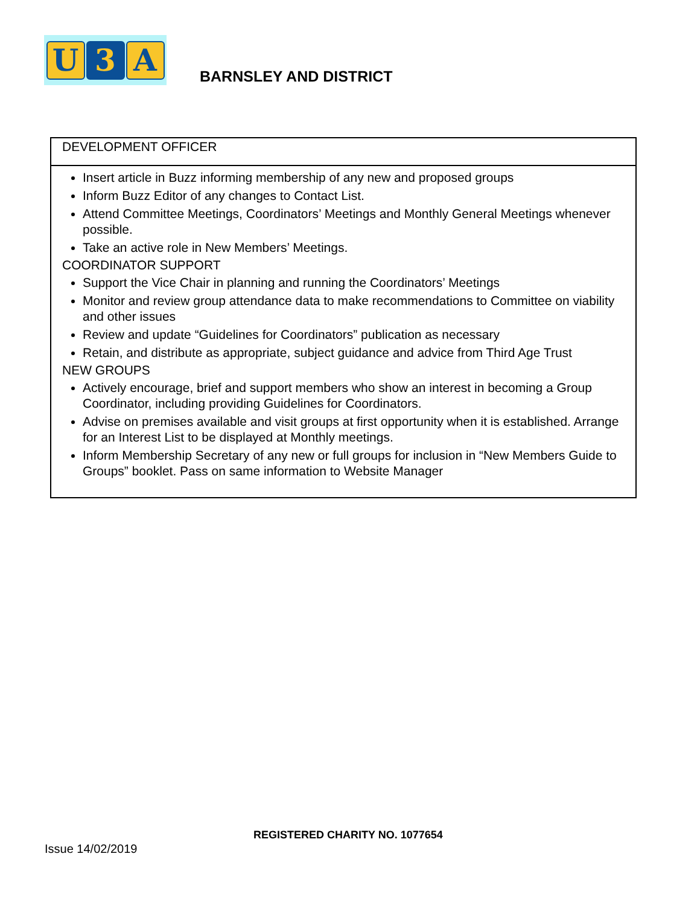U 3 A
BARNSLEY AND DISTRICT
| DEVELOPMENT OFFICER |
| Insert article in Buzz informing membership of any new and proposed groups Inform Buzz Editor of any changes to Contact List. Attend Committee Meetings, Coordinators’ Meetings and Monthly General Meetings whenever possible. Take an active role in New Members’ Meetings. COORDINATOR SUPPORT Support the Vice Chair in planning and running the Coordinators’ Meetings Monitor and review group attendance data to make recommendations to Committee on viability and other issues Review and update “Guidelines for Coordinators” publication as necessary Retain, and distribute as appropriate, subject guidance and advice from Third Age Trust NEW GROUPS Actively encourage, brief and support members who show an interest in becoming a Group Coordinator, including providing Guidelines for Coordinators. Advise on premises available and visit groups at first opportunity when it is established. Arrange for an Interest List to be displayed at Monthly meetings. Inform Membership Secretary of any new or full groups for inclusion in “New Members Guide to Groups” booklet. Pass on same information to Website Manager |
REGISTERED CHARITY NO. 1077654
Issue 14/02/2019